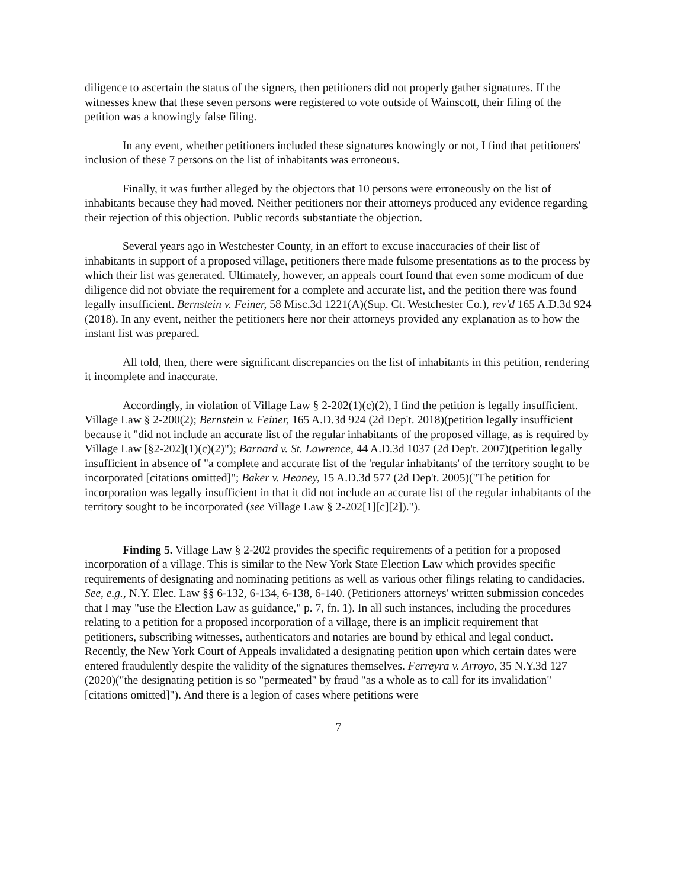diligence to ascertain the status of the signers, then petitioners did not properly gather signatures. If the witnesses knew that these seven persons were registered to vote outside of Wainscott, their filing of the petition was a knowingly false filing.
In any event, whether petitioners included these signatures knowingly or not, I find that petitioners' inclusion of these 7 persons on the list of inhabitants was erroneous.
Finally, it was further alleged by the objectors that 10 persons were erroneously on the list of inhabitants because they had moved. Neither petitioners nor their attorneys produced any evidence regarding their rejection of this objection. Public records substantiate the objection.
Several years ago in Westchester County, in an effort to excuse inaccuracies of their list of inhabitants in support of a proposed village, petitioners there made fulsome presentations as to the process by which their list was generated. Ultimately, however, an appeals court found that even some modicum of due diligence did not obviate the requirement for a complete and accurate list, and the petition there was found legally insufficient. Bernstein v. Feiner, 58 Misc.3d 1221(A)(Sup. Ct. Westchester Co.), rev'd 165 A.D.3d 924 (2018). In any event, neither the petitioners here nor their attorneys provided any explanation as to how the instant list was prepared.
All told, then, there were significant discrepancies on the list of inhabitants in this petition, rendering it incomplete and inaccurate.
Accordingly, in violation of Village Law § 2-202(1)(c)(2), I find the petition is legally insufficient. Village Law § 2-200(2); Bernstein v. Feiner, 165 A.D.3d 924 (2d Dep't. 2018)(petition legally insufficient because it "did not include an accurate list of the regular inhabitants of the proposed village, as is required by Village Law [§2-202](1)(c)(2)"); Barnard v. St. Lawrence, 44 A.D.3d 1037 (2d Dep't. 2007)(petition legally insufficient in absence of "a complete and accurate list of the 'regular inhabitants' of the territory sought to be incorporated [citations omitted]"; Baker v. Heaney, 15 A.D.3d 577 (2d Dep't. 2005)("The petition for incorporation was legally insufficient in that it did not include an accurate list of the regular inhabitants of the territory sought to be incorporated (see Village Law § 2-202[1][c][2]).").
Finding 5. Village Law § 2-202 provides the specific requirements of a petition for a proposed incorporation of a village. This is similar to the New York State Election Law which provides specific requirements of designating and nominating petitions as well as various other filings relating to candidacies. See, e.g., N.Y. Elec. Law §§ 6-132, 6-134, 6-138, 6-140. (Petitioners attorneys' written submission concedes that I may "use the Election Law as guidance," p. 7, fn. 1). In all such instances, including the procedures relating to a petition for a proposed incorporation of a village, there is an implicit requirement that petitioners, subscribing witnesses, authenticators and notaries are bound by ethical and legal conduct. Recently, the New York Court of Appeals invalidated a designating petition upon which certain dates were entered fraudulently despite the validity of the signatures themselves. Ferreyra v. Arroyo, 35 N.Y.3d 127 (2020)("the designating petition is so "permeated" by fraud "as a whole as to call for its invalidation" [citations omitted]"). And there is a legion of cases where petitions were
7